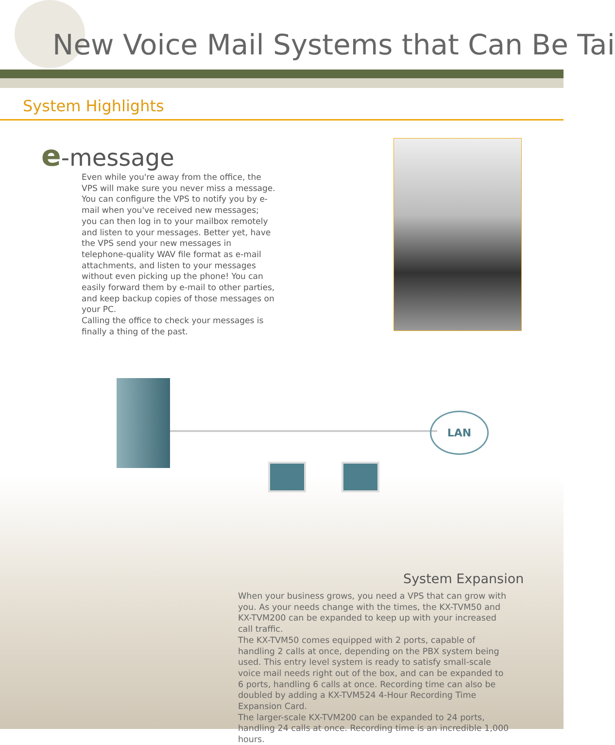New Voice Mail Systems that Can Be Tai
System Highlights
e-message
Even while you're away from the office, the VPS will make sure you never miss a message. You can configure the VPS to notify you by e-mail when you've received new messages; you can then log in to your mailbox remotely and listen to your messages. Better yet, have the VPS send your new messages in telephone-quality WAV file format as e-mail attachments, and listen to your messages without even picking up the phone! You can easily forward them by e-mail to other parties, and keep backup copies of those messages on your PC.
Calling the office to check your messages is finally a thing of the past.
LAN
System Expansion
When your business grows, you need a VPS that can grow with you. As your needs change with the times, the KX-TVM50 and KX-TVM200 can be expanded to keep up with your increased call traffic.
The KX-TVM50 comes equipped with 2 ports, capable of handling 2 calls at once, depending on the PBX system being used. This entry level system is ready to satisfy small-scale voice mail needs right out of the box, and can be expanded to 6 ports, handling 6 calls at once. Recording time can also be doubled by adding a KX-TVM524 4-Hour Recording Time Expansion Card.
The larger-scale KX-TVM200 can be expanded to 24 ports, handling 24 calls at once. Recording time is an incredible 1,000 hours.